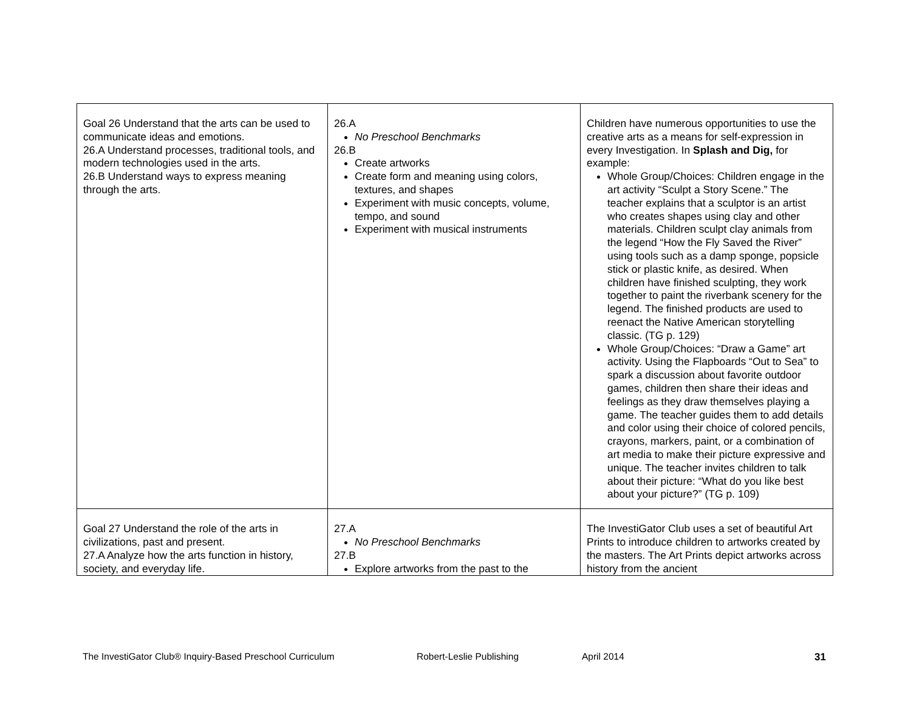| Goal 26 Understand that the arts can be used to communicate ideas and emotions. 26.A Understand processes, traditional tools, and modern technologies used in the arts. 26.B Understand ways to express meaning through the arts. | 26.A No Preschool Benchmarks 26.B Create artworks Create form and meaning using colors, textures, and shapes Experiment with music concepts, volume, tempo, and sound Experiment with musical instruments | Children have numerous opportunities to use the creative arts as a means for self-expression in every Investigation. In Splash and Dig, for example: Whole Group/Choices: Children engage in the art activity “Sculpt a Story Scene.” The teacher explains that a sculptor is an artist who creates shapes using clay and other materials. Children sculpt clay animals from the legend “How the Fly Saved the River” using tools such as a damp sponge, popsicle stick or plastic knife, as desired. When children have finished sculpting, they work together to paint the riverbank scenery for the legend. The finished products are used to reenact the Native American storytelling classic. (TG p. 129) Whole Group/Choices: “Draw a Game” art activity. Using the Flapboards “Out to Sea” to spark a discussion about favorite outdoor games, children then share their ideas and feelings as they draw themselves playing a game. The teacher guides them to add details and color using their choice of colored pencils, crayons, markers, paint, or a combination of art media to make their picture expressive and unique. The teacher invites children to talk about their picture: “What do you like best about your picture?” (TG p. 109) |
| Goal 27 Understand the role of the arts in civilizations, past and present. 27.A Analyze how the arts function in history, society, and everyday life. | 27.A No Preschool Benchmarks 27.B Explore artworks from the past to the | The InvestiGator Club uses a set of beautiful Art Prints to introduce children to artworks created by the masters. The Art Prints depict artworks across history from the ancient |
The InvestiGator Club® Inquiry-Based Preschool Curriculum Robert-Leslie Publishing April 2014 31